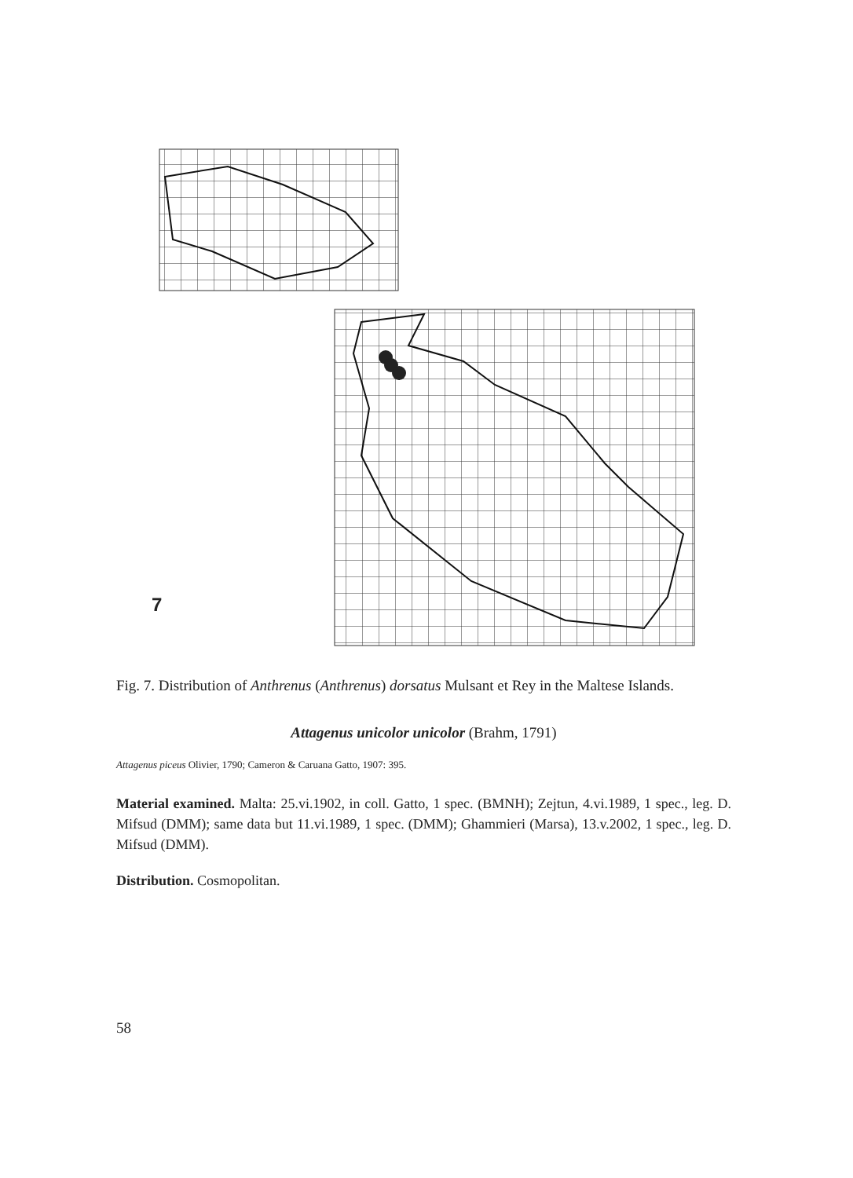7
Fig. 7. Distribution of Anthrenus (Anthrenus) dorsatus Mulsant et Rey in the Maltese Islands.
Attagenus unicolor unicolor (Brahm, 1791)
Attagenus piceus Olivier, 1790; Cameron & Caruana Gatto, 1907: 395.
Material examined. Malta: 25.vi.1902, in coll. Gatto, 1 spec. (BMNH); Zejtun, 4.vi.1989, 1 spec., leg. D. Mifsud (DMM); same data but 11.vi.1989, 1 spec. (DMM); Ghammieri (Marsa), 13.v.2002, 1 spec., leg. D. Mifsud (DMM).
Distribution. Cosmopolitan.
58